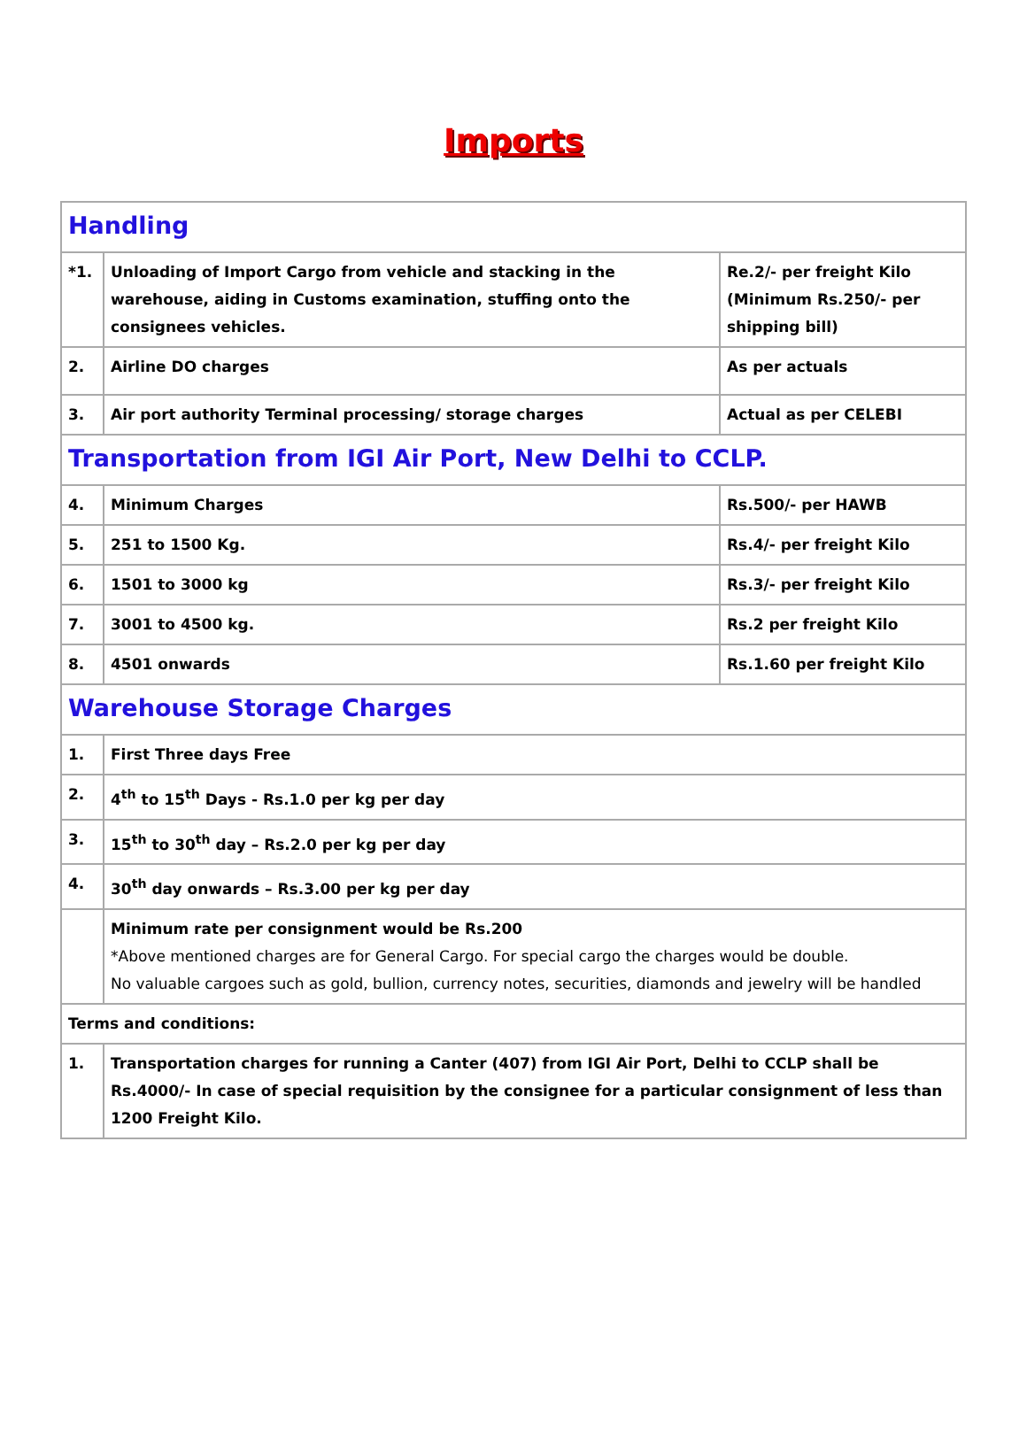Imports
| Handling | | |
| *1. | Unloading of Import Cargo from vehicle and stacking in the warehouse, aiding in Customs examination, stuffing onto the consignees vehicles. | Re.2/- per freight Kilo (Minimum Rs.250/- per shipping bill) |
| 2. | Airline DO charges | As per actuals |
| 3. | Air port authority Terminal processing/ storage charges | Actual as per CELEBI |
| Transportation from IGI Air Port, New Delhi to CCLP. | | |
| 4. | Minimum Charges | Rs.500/- per HAWB |
| 5. | 251 to 1500 Kg. | Rs.4/- per freight Kilo |
| 6. | 1501 to 3000 kg | Rs.3/- per freight Kilo |
| 7. | 3001 to 4500 kg. | Rs.2 per freight Kilo |
| 8. | 4501 onwards | Rs.1.60 per freight Kilo |
| Warehouse Storage Charges | | |
| 1. | First Three days Free | |
| 2. | 4<sup>th</sup> to 15<sup>th</sup> Days - Rs.1.0 per kg per day | |
| 3. | 15<sup>th</sup> to 30<sup>th</sup> day – Rs.2.0 per kg per day | |
| 4. | 30<sup>th</sup> day onwards – Rs.3.00 per kg per day | |
| | Minimum rate per consignment would be Rs.200 *Above mentioned charges are for General Cargo. For special cargo the charges would be double. No valuable cargoes such as gold, bullion, currency notes, securities, diamonds and jewelry will be handled | |
| Terms and conditions: | | |
| 1. | Transportation charges for running a Canter (407) from IGI Air Port, Delhi to CCLP shall be Rs.4000/- In case of special requisition by the consignee for a particular consignment of less than 1200 Freight Kilo. | |